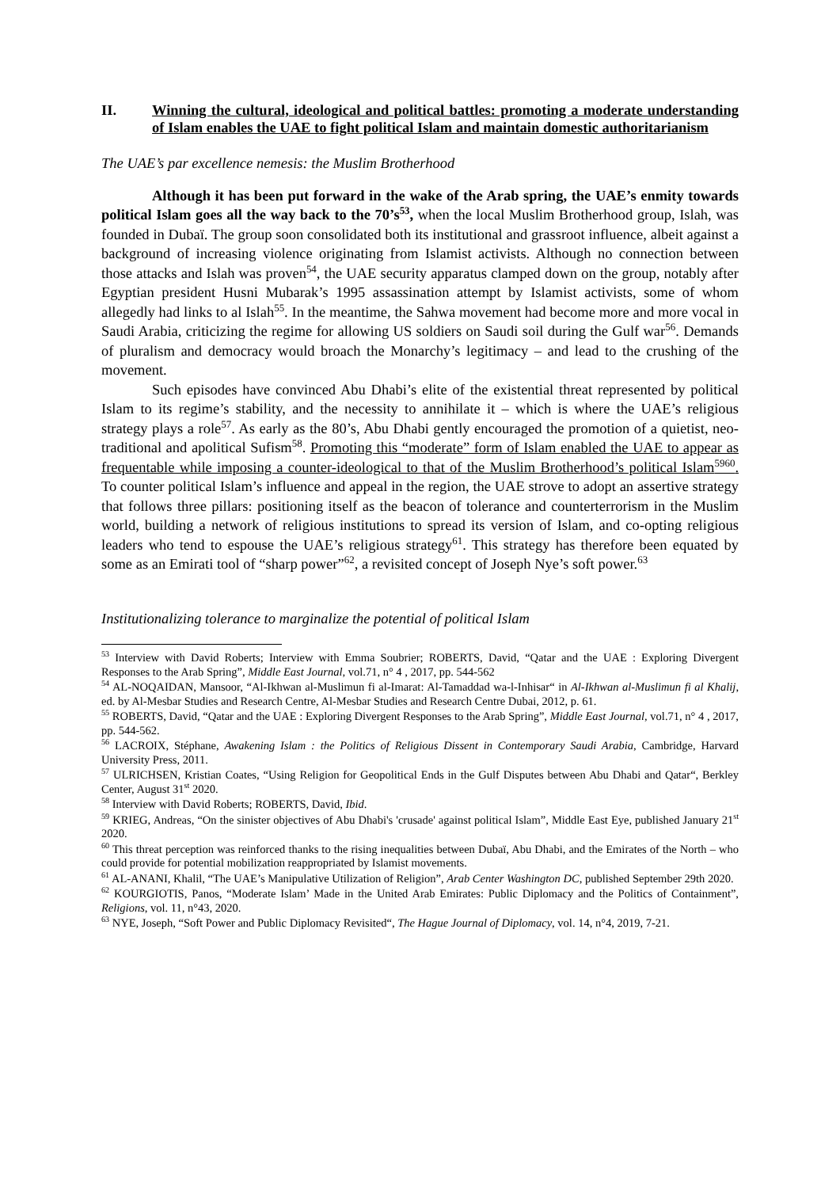II. Winning the cultural, ideological and political battles: promoting a moderate understanding of Islam enables the UAE to fight political Islam and maintain domestic authoritarianism
The UAE’s par excellence nemesis: the Muslim Brotherhood
Although it has been put forward in the wake of the Arab spring, the UAE’s enmity towards political Islam goes all the way back to the 70’s<sup>53</sup>, when the local Muslim Brotherhood group, Islah, was founded in Dubaï. The group soon consolidated both its institutional and grassroot influence, albeit against a background of increasing violence originating from Islamist activists. Although no connection between those attacks and Islah was proven<sup>54</sup>, the UAE security apparatus clamped down on the group, notably after Egyptian president Husni Mubarak’s 1995 assassination attempt by Islamist activists, some of whom allegedly had links to al Islah<sup>55</sup>. In the meantime, the Sahwa movement had become more and more vocal in Saudi Arabia, criticizing the regime for allowing US soldiers on Saudi soil during the Gulf war<sup>56</sup>. Demands of pluralism and democracy would broach the Monarchy’s legitimacy – and lead to the crushing of the movement.
Such episodes have convinced Abu Dhabi’s elite of the existential threat represented by political Islam to its regime’s stability, and the necessity to annihilate it – which is where the UAE’s religious strategy plays a role<sup>57</sup>. As early as the 80’s, Abu Dhabi gently encouraged the promotion of a quietist, neo-traditional and apolitical Sufism<sup>58</sup>. Promoting this “moderate” form of Islam enabled the UAE to appear as frequentable while imposing a counter-ideological to that of the Muslim Brotherhood’s political Islam<sup>5960</sup>. To counter political Islam’s influence and appeal in the region, the UAE strove to adopt an assertive strategy that follows three pillars: positioning itself as the beacon of tolerance and counterterrorism in the Muslim world, building a network of religious institutions to spread its version of Islam, and co-opting religious leaders who tend to espouse the UAE’s religious strategy<sup>61</sup>. This strategy has therefore been equated by some as an Emirati tool of “sharp power”<sup>62</sup>, a revisited concept of Joseph Nye’s soft power.<sup>63</sup>
Institutionalizing tolerance to marginalize the potential of political Islam
<sup>53</sup> Interview with David Roberts; Interview with Emma Soubrier; ROBERTS, David, “Qatar and the UAE : Exploring Divergent Responses to the Arab Spring”, Middle East Journal, vol.71, n° 4 , 2017, pp. 544-562
<sup>54</sup> AL-NOQAIDAN, Mansoor, “Al-Ikhwan al-Muslimun fi al-Imarat: Al-Tamaddad wa-l-Inhisar“ in Al-Ikhwan al-Muslimun fi al Khalij, ed. by Al-Mesbar Studies and Research Centre, Al-Mesbar Studies and Research Centre Dubai, 2012, p. 61.
<sup>55</sup> ROBERTS, David, “Qatar and the UAE : Exploring Divergent Responses to the Arab Spring”, Middle East Journal, vol.71, n° 4 , 2017, pp. 544-562.
<sup>56</sup> LACROIX, Stéphane, Awakening Islam : the Politics of Religious Dissent in Contemporary Saudi Arabia, Cambridge, Harvard University Press, 2011.
<sup>57</sup> ULRICHSEN, Kristian Coates, “Using Religion for Geopolitical Ends in the Gulf Disputes between Abu Dhabi and Qatar“, Berkley Center, August 31<sup>st</sup> 2020.
<sup>58</sup> Interview with David Roberts; ROBERTS, David, Ibid.
<sup>59</sup> KRIEG, Andreas, “On the sinister objectives of Abu Dhabi's 'crusade' against political Islam”, Middle East Eye, published January 21<sup>st</sup> 2020.
<sup>60</sup> This threat perception was reinforced thanks to the rising inequalities between Dubaï, Abu Dhabi, and the Emirates of the North – who could provide for potential mobilization reappropriated by Islamist movements.
<sup>61</sup> AL-ANANI, Khalil, “The UAE’s Manipulative Utilization of Religion”, Arab Center Washington DC, published September 29th 2020.
<sup>62</sup> KOURGIOTIS, Panos, “Moderate Islam’ Made in the United Arab Emirates: Public Diplomacy and the Politics of Containment”, Religions, vol. 11, n°43, 2020.
<sup>63</sup> NYE, Joseph, “Soft Power and Public Diplomacy Revisited“, The Hague Journal of Diplomacy, vol. 14, n°4, 2019, 7-21.